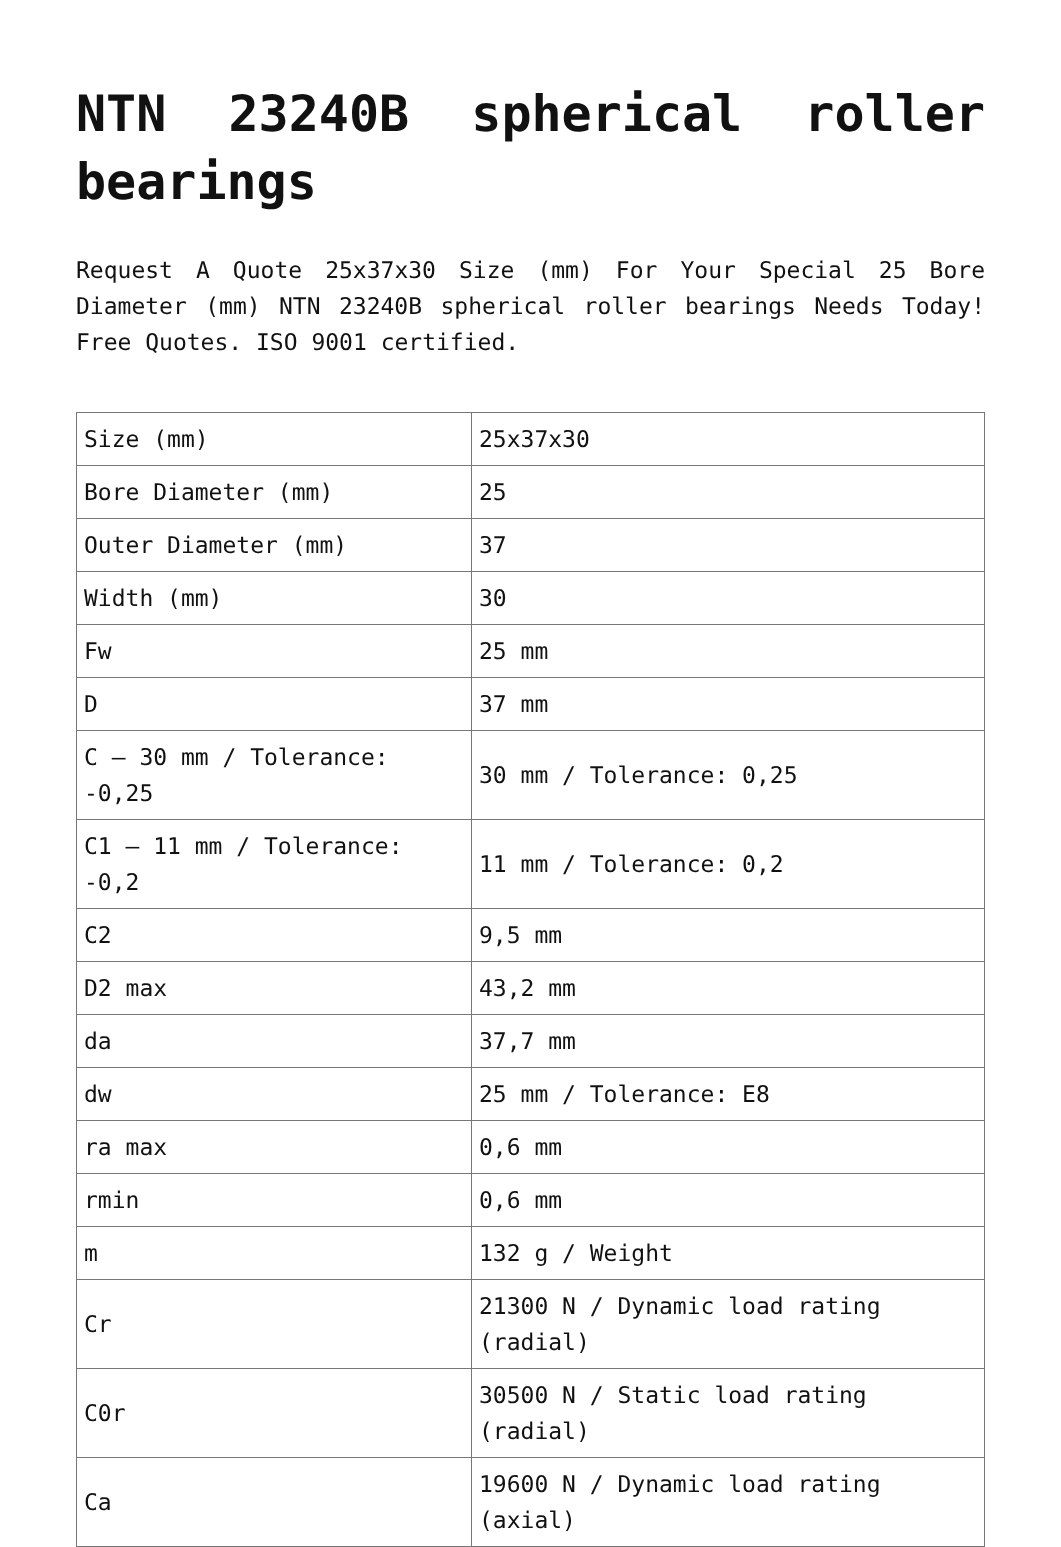NTN 23240B spherical roller bearings
Request A Quote 25x37x30 Size (mm) For Your Special 25 Bore Diameter (mm) NTN 23240B spherical roller bearings Needs Today! Free Quotes. ISO 9001 certified.
| Size (mm) | 25x37x30 |
| Bore Diameter (mm) | 25 |
| Outer Diameter (mm) | 37 |
| Width (mm) | 30 |
| Fw | 25 mm |
| D | 37 mm |
| C – 30 mm / Tolerance: -0,25 | 30 mm / Tolerance: 0,25 |
| C1 – 11 mm / Tolerance: -0,2 | 11 mm / Tolerance: 0,2 |
| C2 | 9,5 mm |
| D2 max | 43,2 mm |
| da | 37,7 mm |
| dw | 25 mm / Tolerance: E8 |
| ra max | 0,6 mm |
| rmin | 0,6 mm |
| m | 132 g / Weight |
| Cr | 21300 N / Dynamic load rating (radial) |
| C0r | 30500 N / Static load rating (radial) |
| Ca | 19600 N / Dynamic load rating (axial) |